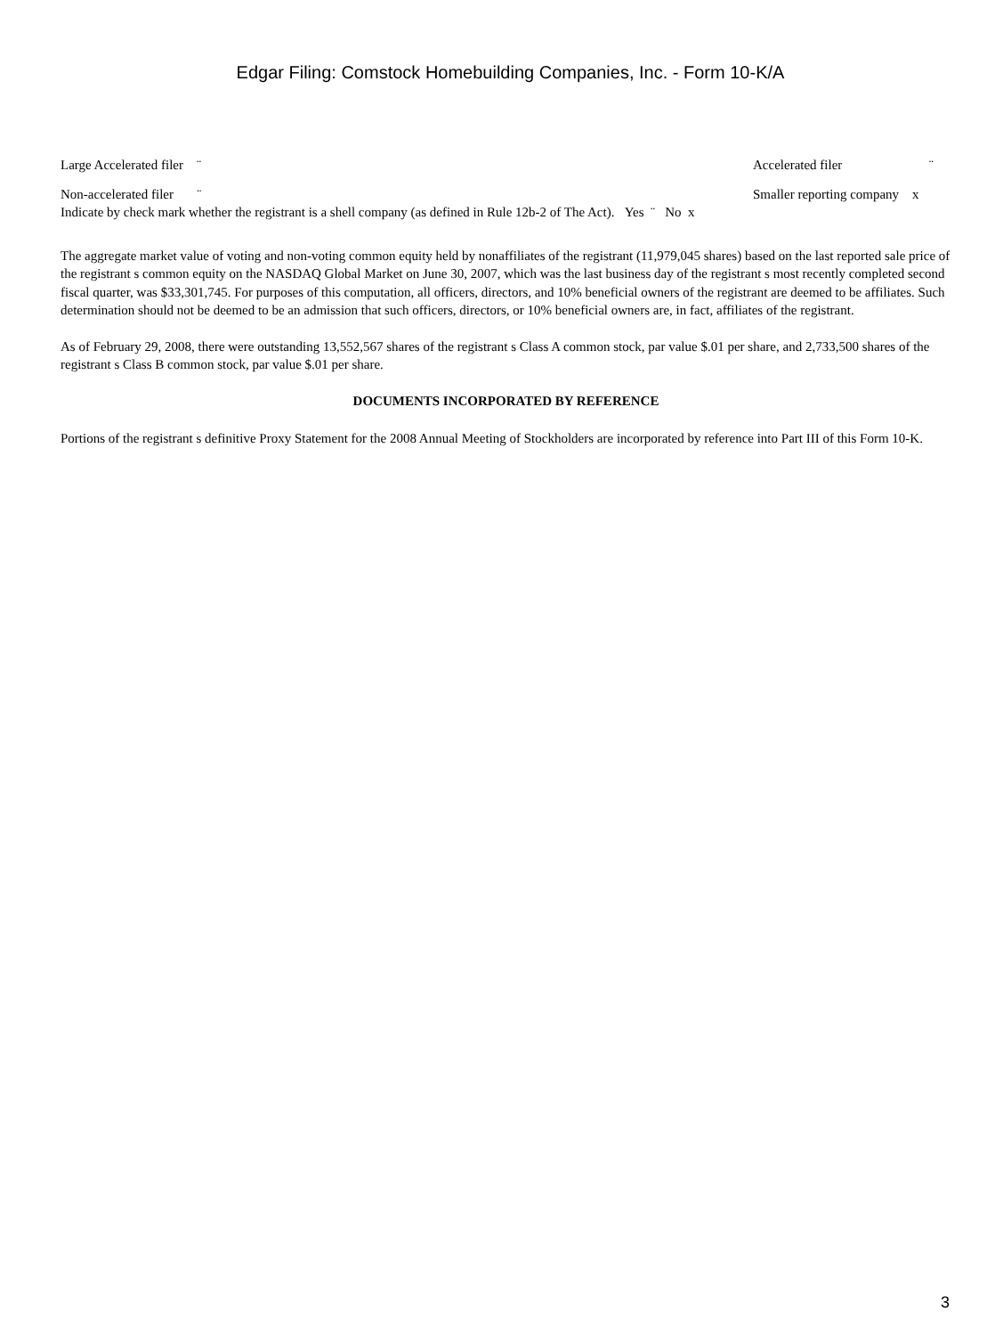Edgar Filing: Comstock Homebuilding Companies, Inc. - Form 10-K/A
Large Accelerated filer ¨ Accelerated filer ¨
Non-accelerated filer ¨ Smaller reporting company x
Indicate by check mark whether the registrant is a shell company (as defined in Rule 12b-2 of The Act). Yes ¨ No x
The aggregate market value of voting and non-voting common equity held by nonaffiliates of the registrant (11,979,045 shares) based on the last reported sale price of the registrant s common equity on the NASDAQ Global Market on June 30, 2007, which was the last business day of the registrant s most recently completed second fiscal quarter, was $33,301,745. For purposes of this computation, all officers, directors, and 10% beneficial owners of the registrant are deemed to be affiliates. Such determination should not be deemed to be an admission that such officers, directors, or 10% beneficial owners are, in fact, affiliates of the registrant.
As of February 29, 2008, there were outstanding 13,552,567 shares of the registrant s Class A common stock, par value $.01 per share, and 2,733,500 shares of the registrant s Class B common stock, par value $.01 per share.
DOCUMENTS INCORPORATED BY REFERENCE
Portions of the registrant s definitive Proxy Statement for the 2008 Annual Meeting of Stockholders are incorporated by reference into Part III of this Form 10-K.
3